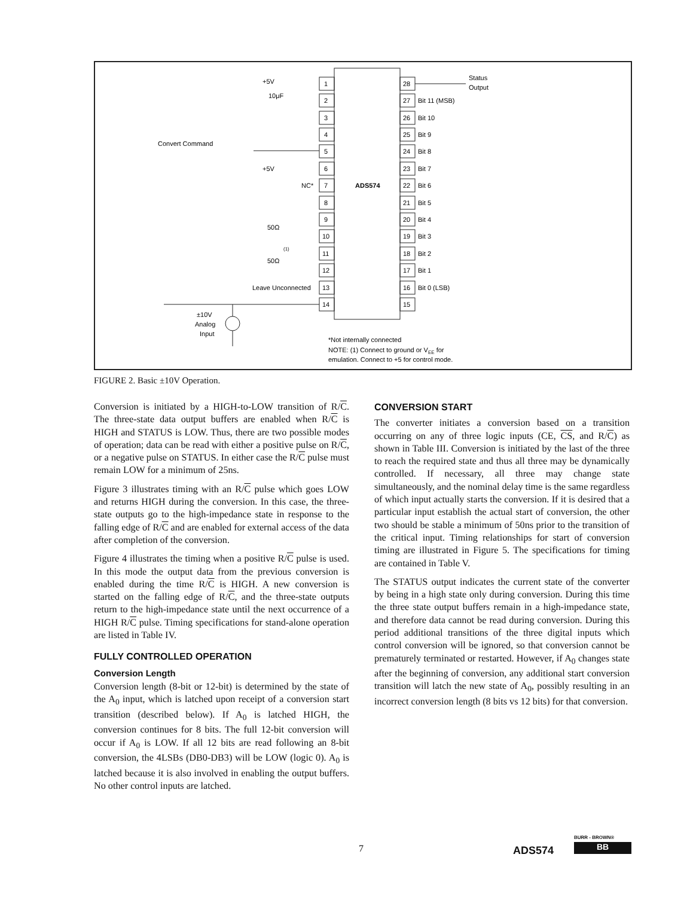1
2
3
4
5
6
7
8
9
10
11
12
13
14
28
27
26
25
24
23
22
21
20
19
18
17
16
15
Bit 11 (MSB)
Bit 10
Bit 9
Bit 8
Bit 7
Bit 6
Bit 5
Bit 4
Bit 3
Bit 2
Bit 1
Bit 0 (LSB)
Status
Output
+5V
10μF
Convert Command
+5V
NC*
ADS574
50Ω
50Ω
(1)
Leave Unconnected
±10V
Analog
Input
*Not internally connected
NOTE: (1) Connect to ground or VEE for
emulation. Connect to +5 for control mode.
FIGURE 2. Basic ±10V Operation.
Conversion is initiated by a HIGH-to-LOW transition of R/C. The three-state data output buffers are enabled when R/C is HIGH and STATUS is LOW. Thus, there are two possible modes of operation; data can be read with either a positive pulse on R/C, or a negative pulse on STATUS. In either case the R/C pulse must remain LOW for a minimum of 25ns.
Figure 3 illustrates timing with an R/C pulse which goes LOW and returns HIGH during the conversion. In this case, the three-state outputs go to the high-impedance state in response to the falling edge of R/C and are enabled for external access of the data after completion of the conversion.
Figure 4 illustrates the timing when a positive R/C pulse is used. In this mode the output data from the previous conversion is enabled during the time R/C is HIGH. A new conversion is started on the falling edge of R/C, and the three-state outputs return to the high-impedance state until the next occurrence of a HIGH R/C pulse. Timing specifications for stand-alone operation are listed in Table IV.
FULLY CONTROLLED OPERATION
Conversion Length
Conversion length (8-bit or 12-bit) is determined by the state of the A<sub>0</sub> input, which is latched upon receipt of a conversion start transition (described below). If A<sub>0</sub> is latched HIGH, the conversion continues for 8 bits. The full 12-bit conversion will occur if A<sub>0</sub> is LOW. If all 12 bits are read following an 8-bit conversion, the 4LSBs (DB0-DB3) will be LOW (logic 0). A<sub>0</sub> is latched because it is also involved in enabling the output buffers. No other control inputs are latched.
CONVERSION START
The converter initiates a conversion based on a transition occurring on any of three logic inputs (CE, CS, and R/C) as shown in Table III. Conversion is initiated by the last of the three to reach the required state and thus all three may be dynamically controlled. If necessary, all three may change state simultaneously, and the nominal delay time is the same regardless of which input actually starts the conversion. If it is desired that a particular input establish the actual start of conversion, the other two should be stable a minimum of 50ns prior to the transition of the critical input. Timing relationships for start of conversion timing are illustrated in Figure 5. The specifications for timing are contained in Table V.
The STATUS output indicates the current state of the converter by being in a high state only during conversion. During this time the three state output buffers remain in a high-impedance state, and therefore data cannot be read during conversion. During this period additional transitions of the three digital inputs which control conversion will be ignored, so that conversion cannot be prematurely terminated or restarted. However, if A<sub>0</sub> changes state after the beginning of conversion, any additional start conversion transition will latch the new state of A<sub>0</sub>, possibly resulting in an incorrect conversion length (8 bits vs 12 bits) for that conversion.
7 ADS574
BURR - BROWN®
BB